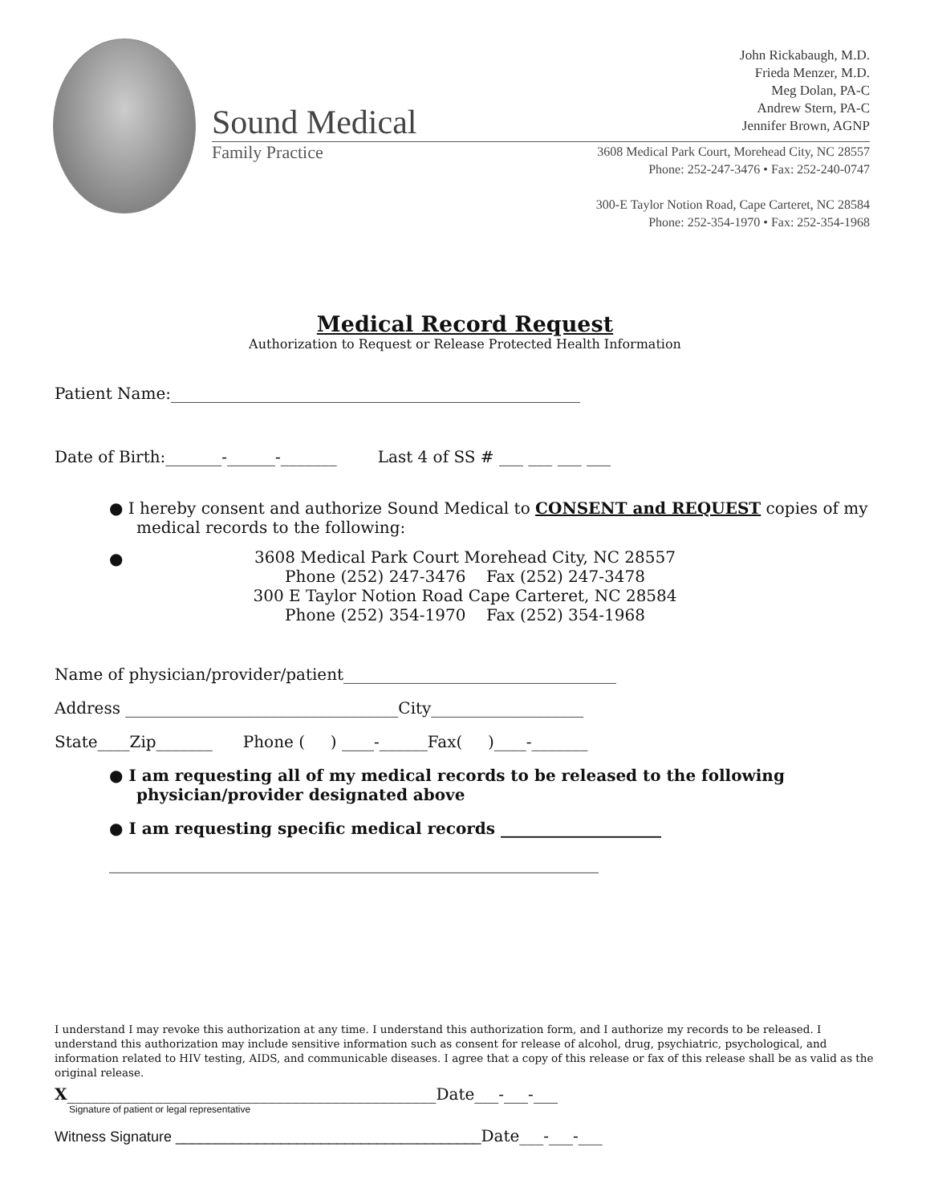Sound Medical
Family Practice
John Rickabaugh, M.D.
Frieda Menzer, M.D.
Meg Dolan, PA-C
Andrew Stern, PA-C
Jennifer Brown, AGNP
3608 Medical Park Court, Morehead City, NC 28557
Phone: 252-247-3476 • Fax: 252-240-0747
300-E Taylor Notion Road, Cape Carteret, NC 28584
Phone: 252-354-1970 • Fax: 252-354-1968
Medical Record Request
Authorization to Request or Release Protected Health Information
Patient Name:___________________________________________________
Date of Birth:_______-______-_______ Last 4 of SS # ___ ___ ___ ___
● I hereby consent and authorize Sound Medical to CONSENT and REQUEST copies of my medical records to the following:
●
3608 Medical Park Court Morehead City, NC 28557
Phone (252) 247-3476 Fax (252) 247-3478
300 E Taylor Notion Road Cape Carteret, NC 28584
Phone (252) 354-1970 Fax (252) 354-1968
Name of physician/provider/patient__________________________________
Address __________________________________City___________________
State____Zip_______ Phone ( ) ____-______Fax( )____-_______
● I am requesting all of my medical records to be released to the following physician/provider designated above
● I am requesting specific medical records ____________________
_____________________________________________________________
I understand I may revoke this authorization at any time. I understand this authorization form, and I authorize my records to be released. I understand this authorization may include sensitive information such as consent for release of alcohol, drug, psychiatric, psychological, and information related to HIV testing, AIDS, and communicable diseases. I agree that a copy of this release or fax of this release shall be as valid as the original release.
X______________________________________________Date___-___-___
Signature of patient or legal representative
Witness Signature ______________________________________Date___-___-___